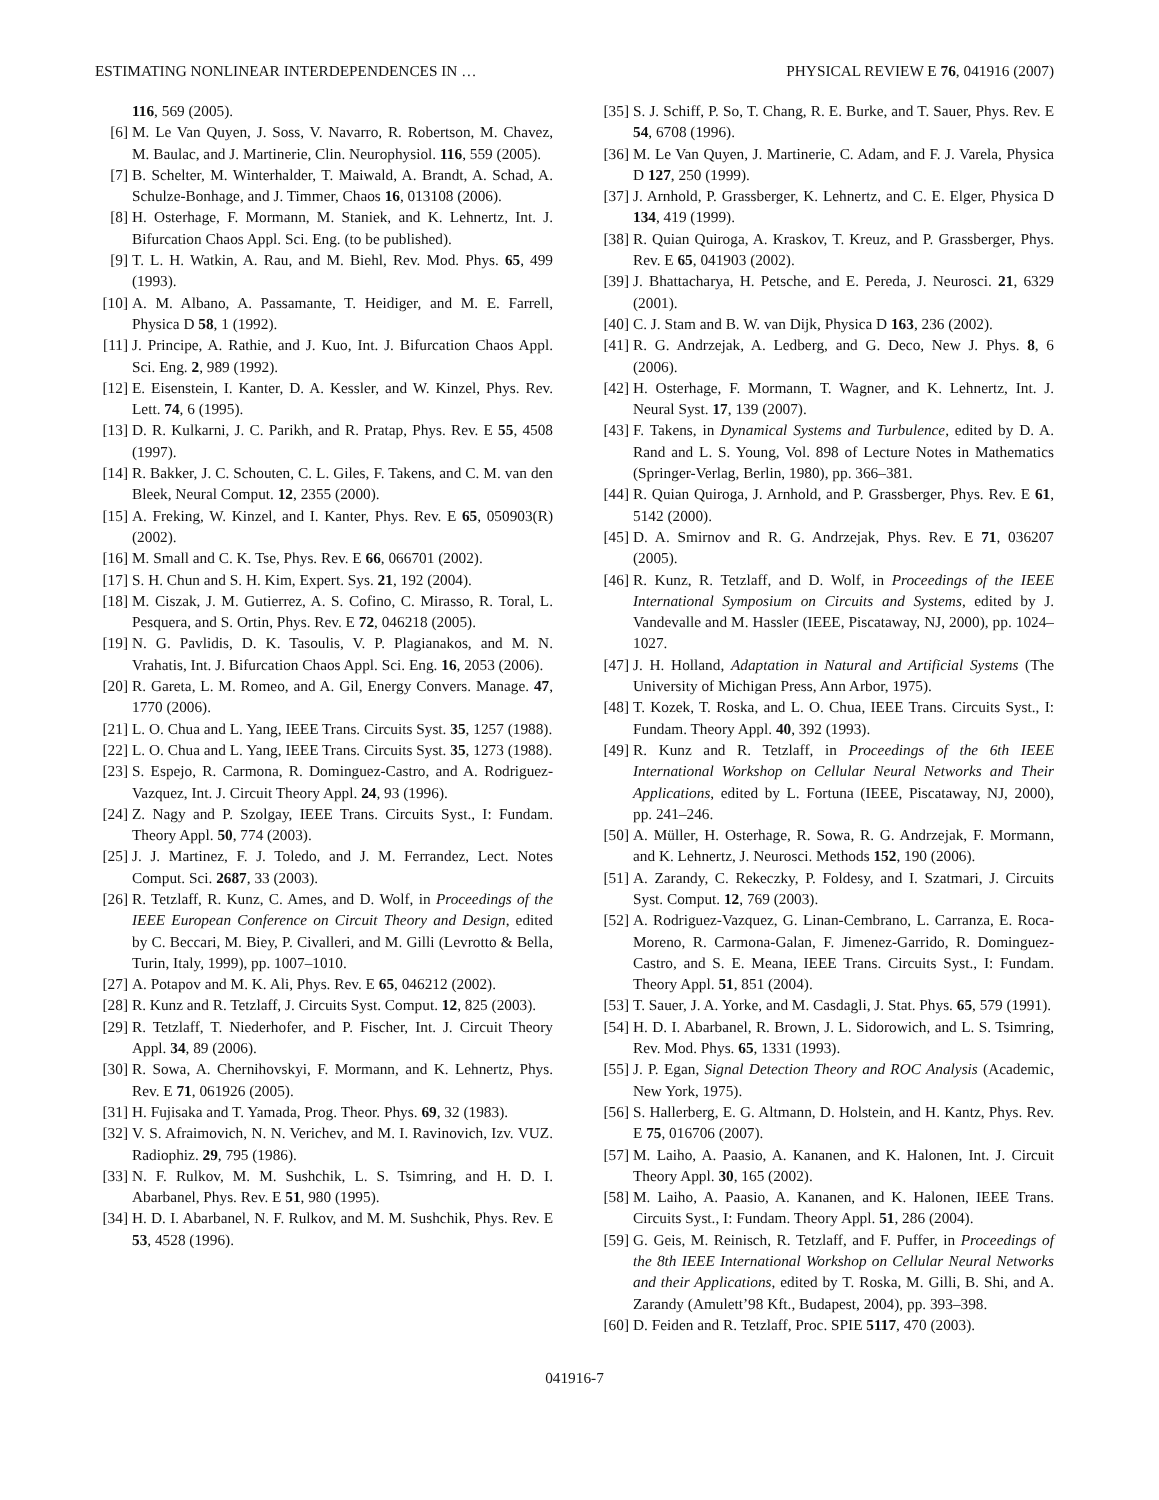ESTIMATING NONLINEAR INTERDEPENDENCES IN … PHYSICAL REVIEW E 76, 041916 (2007)
116, 569 (2005).
[6] M. Le Van Quyen, J. Soss, V. Navarro, R. Robertson, M. Chavez, M. Baulac, and J. Martinerie, Clin. Neurophysiol. 116, 559 (2005).
[7] B. Schelter, M. Winterhalder, T. Maiwald, A. Brandt, A. Schad, A. Schulze-Bonhage, and J. Timmer, Chaos 16, 013108 (2006).
[8] H. Osterhage, F. Mormann, M. Staniek, and K. Lehnertz, Int. J. Bifurcation Chaos Appl. Sci. Eng. (to be published).
[9] T. L. H. Watkin, A. Rau, and M. Biehl, Rev. Mod. Phys. 65, 499 (1993).
[10] A. M. Albano, A. Passamante, T. Heidiger, and M. E. Farrell, Physica D 58, 1 (1992).
[11] J. Principe, A. Rathie, and J. Kuo, Int. J. Bifurcation Chaos Appl. Sci. Eng. 2, 989 (1992).
[12] E. Eisenstein, I. Kanter, D. A. Kessler, and W. Kinzel, Phys. Rev. Lett. 74, 6 (1995).
[13] D. R. Kulkarni, J. C. Parikh, and R. Pratap, Phys. Rev. E 55, 4508 (1997).
[14] R. Bakker, J. C. Schouten, C. L. Giles, F. Takens, and C. M. van den Bleek, Neural Comput. 12, 2355 (2000).
[15] A. Freking, W. Kinzel, and I. Kanter, Phys. Rev. E 65, 050903(R) (2002).
[16] M. Small and C. K. Tse, Phys. Rev. E 66, 066701 (2002).
[17] S. H. Chun and S. H. Kim, Expert. Sys. 21, 192 (2004).
[18] M. Ciszak, J. M. Gutierrez, A. S. Cofino, C. Mirasso, R. Toral, L. Pesquera, and S. Ortin, Phys. Rev. E 72, 046218 (2005).
[19] N. G. Pavlidis, D. K. Tasoulis, V. P. Plagianakos, and M. N. Vrahatis, Int. J. Bifurcation Chaos Appl. Sci. Eng. 16, 2053 (2006).
[20] R. Gareta, L. M. Romeo, and A. Gil, Energy Convers. Manage. 47, 1770 (2006).
[21] L. O. Chua and L. Yang, IEEE Trans. Circuits Syst. 35, 1257 (1988).
[22] L. O. Chua and L. Yang, IEEE Trans. Circuits Syst. 35, 1273 (1988).
[23] S. Espejo, R. Carmona, R. Dominguez-Castro, and A. Rodriguez-Vazquez, Int. J. Circuit Theory Appl. 24, 93 (1996).
[24] Z. Nagy and P. Szolgay, IEEE Trans. Circuits Syst., I: Fundam. Theory Appl. 50, 774 (2003).
[25] J. J. Martinez, F. J. Toledo, and J. M. Ferrandez, Lect. Notes Comput. Sci. 2687, 33 (2003).
[26] R. Tetzlaff, R. Kunz, C. Ames, and D. Wolf, in Proceedings of the IEEE European Conference on Circuit Theory and Design, edited by C. Beccari, M. Biey, P. Civalleri, and M. Gilli (Levrotto & Bella, Turin, Italy, 1999), pp. 1007–1010.
[27] A. Potapov and M. K. Ali, Phys. Rev. E 65, 046212 (2002).
[28] R. Kunz and R. Tetzlaff, J. Circuits Syst. Comput. 12, 825 (2003).
[29] R. Tetzlaff, T. Niederhofer, and P. Fischer, Int. J. Circuit Theory Appl. 34, 89 (2006).
[30] R. Sowa, A. Chernihovskyi, F. Mormann, and K. Lehnertz, Phys. Rev. E 71, 061926 (2005).
[31] H. Fujisaka and T. Yamada, Prog. Theor. Phys. 69, 32 (1983).
[32] V. S. Afraimovich, N. N. Verichev, and M. I. Ravinovich, Izv. VUZ. Radiophiz. 29, 795 (1986).
[33] N. F. Rulkov, M. M. Sushchik, L. S. Tsimring, and H. D. I. Abarbanel, Phys. Rev. E 51, 980 (1995).
[34] H. D. I. Abarbanel, N. F. Rulkov, and M. M. Sushchik, Phys. Rev. E 53, 4528 (1996).
[35] S. J. Schiff, P. So, T. Chang, R. E. Burke, and T. Sauer, Phys. Rev. E 54, 6708 (1996).
[36] M. Le Van Quyen, J. Martinerie, C. Adam, and F. J. Varela, Physica D 127, 250 (1999).
[37] J. Arnhold, P. Grassberger, K. Lehnertz, and C. E. Elger, Physica D 134, 419 (1999).
[38] R. Quian Quiroga, A. Kraskov, T. Kreuz, and P. Grassberger, Phys. Rev. E 65, 041903 (2002).
[39] J. Bhattacharya, H. Petsche, and E. Pereda, J. Neurosci. 21, 6329 (2001).
[40] C. J. Stam and B. W. van Dijk, Physica D 163, 236 (2002).
[41] R. G. Andrzejak, A. Ledberg, and G. Deco, New J. Phys. 8, 6 (2006).
[42] H. Osterhage, F. Mormann, T. Wagner, and K. Lehnertz, Int. J. Neural Syst. 17, 139 (2007).
[43] F. Takens, in Dynamical Systems and Turbulence, edited by D. A. Rand and L. S. Young, Vol. 898 of Lecture Notes in Mathematics (Springer-Verlag, Berlin, 1980), pp. 366–381.
[44] R. Quian Quiroga, J. Arnhold, and P. Grassberger, Phys. Rev. E 61, 5142 (2000).
[45] D. A. Smirnov and R. G. Andrzejak, Phys. Rev. E 71, 036207 (2005).
[46] R. Kunz, R. Tetzlaff, and D. Wolf, in Proceedings of the IEEE International Symposium on Circuits and Systems, edited by J. Vandevalle and M. Hassler (IEEE, Piscataway, NJ, 2000), pp. 1024–1027.
[47] J. H. Holland, Adaptation in Natural and Artificial Systems (The University of Michigan Press, Ann Arbor, 1975).
[48] T. Kozek, T. Roska, and L. O. Chua, IEEE Trans. Circuits Syst., I: Fundam. Theory Appl. 40, 392 (1993).
[49] R. Kunz and R. Tetzlaff, in Proceedings of the 6th IEEE International Workshop on Cellular Neural Networks and Their Applications, edited by L. Fortuna (IEEE, Piscataway, NJ, 2000), pp. 241–246.
[50] A. Müller, H. Osterhage, R. Sowa, R. G. Andrzejak, F. Mormann, and K. Lehnertz, J. Neurosci. Methods 152, 190 (2006).
[51] A. Zarandy, C. Rekeczky, P. Foldesy, and I. Szatmari, J. Circuits Syst. Comput. 12, 769 (2003).
[52] A. Rodriguez-Vazquez, G. Linan-Cembrano, L. Carranza, E. Roca-Moreno, R. Carmona-Galan, F. Jimenez-Garrido, R. Dominguez-Castro, and S. E. Meana, IEEE Trans. Circuits Syst., I: Fundam. Theory Appl. 51, 851 (2004).
[53] T. Sauer, J. A. Yorke, and M. Casdagli, J. Stat. Phys. 65, 579 (1991).
[54] H. D. I. Abarbanel, R. Brown, J. L. Sidorowich, and L. S. Tsimring, Rev. Mod. Phys. 65, 1331 (1993).
[55] J. P. Egan, Signal Detection Theory and ROC Analysis (Academic, New York, 1975).
[56] S. Hallerberg, E. G. Altmann, D. Holstein, and H. Kantz, Phys. Rev. E 75, 016706 (2007).
[57] M. Laiho, A. Paasio, A. Kananen, and K. Halonen, Int. J. Circuit Theory Appl. 30, 165 (2002).
[58] M. Laiho, A. Paasio, A. Kananen, and K. Halonen, IEEE Trans. Circuits Syst., I: Fundam. Theory Appl. 51, 286 (2004).
[59] G. Geis, M. Reinisch, R. Tetzlaff, and F. Puffer, in Proceedings of the 8th IEEE International Workshop on Cellular Neural Networks and their Applications, edited by T. Roska, M. Gilli, B. Shi, and A. Zarandy (Amulett’98 Kft., Budapest, 2004), pp. 393–398.
[60] D. Feiden and R. Tetzlaff, Proc. SPIE 5117, 470 (2003).
041916-7